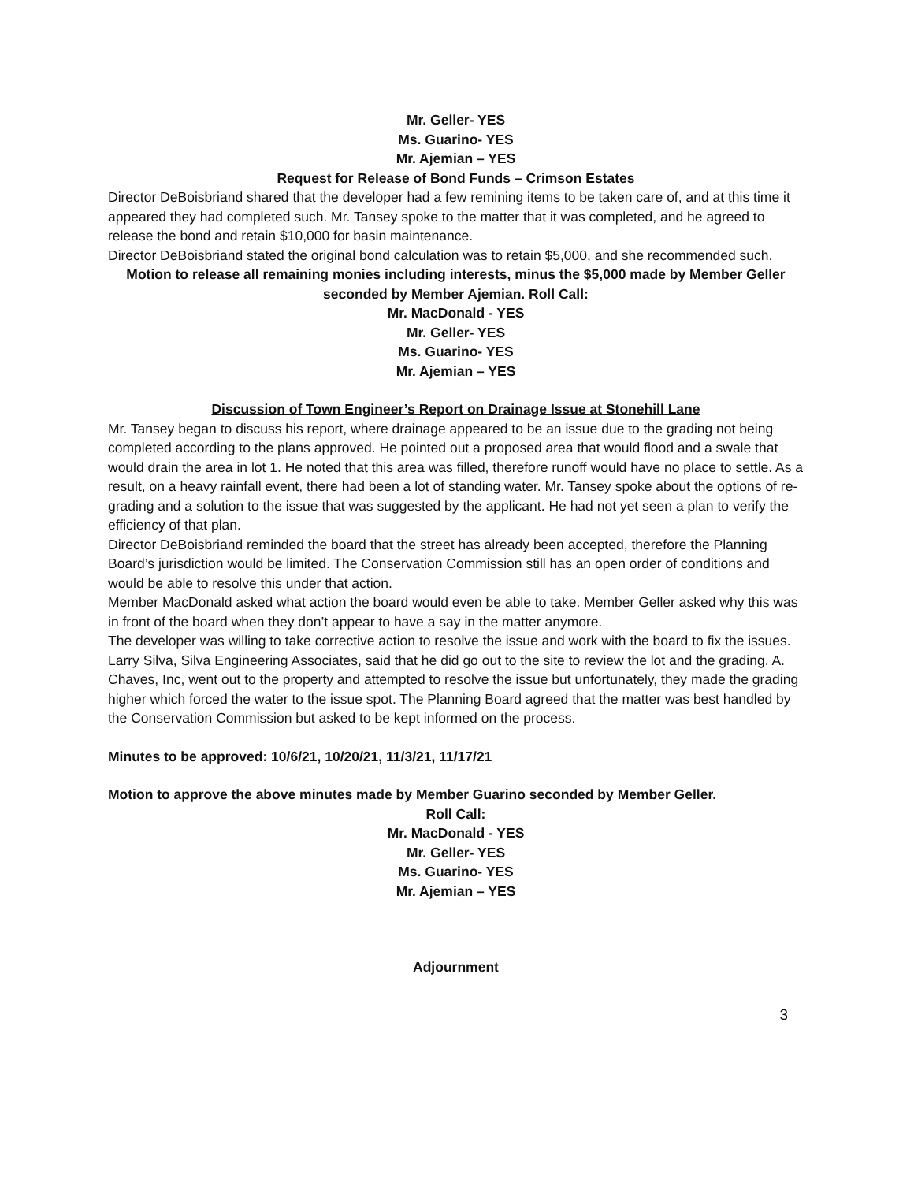Mr. Geller- YES
Ms. Guarino- YES
Mr. Ajemian – YES
Request for Release of Bond Funds – Crimson Estates
Director DeBoisbriand shared that the developer had a few remining items to be taken care of, and at this time it appeared they had completed such. Mr. Tansey spoke to the matter that it was completed, and he agreed to release the bond and retain $10,000 for basin maintenance.
Director DeBoisbriand stated the original bond calculation was to retain $5,000, and she recommended such.
Motion to release all remaining monies including interests, minus the $5,000 made by Member Geller seconded by Member Ajemian. Roll Call:
Mr. MacDonald - YES
Mr. Geller- YES
Ms. Guarino- YES
Mr. Ajemian – YES
Discussion of Town Engineer’s Report on Drainage Issue at Stonehill Lane
Mr. Tansey began to discuss his report, where drainage appeared to be an issue due to the grading not being completed according to the plans approved. He pointed out a proposed area that would flood and a swale that would drain the area in lot 1. He noted that this area was filled, therefore runoff would have no place to settle. As a result, on a heavy rainfall event, there had been a lot of standing water. Mr. Tansey spoke about the options of re-grading and a solution to the issue that was suggested by the applicant. He had not yet seen a plan to verify the efficiency of that plan.
Director DeBoisbriand reminded the board that the street has already been accepted, therefore the Planning Board’s jurisdiction would be limited. The Conservation Commission still has an open order of conditions and would be able to resolve this under that action.
Member MacDonald asked what action the board would even be able to take. Member Geller asked why this was in front of the board when they don’t appear to have a say in the matter anymore.
The developer was willing to take corrective action to resolve the issue and work with the board to fix the issues.
Larry Silva, Silva Engineering Associates, said that he did go out to the site to review the lot and the grading. A. Chaves, Inc, went out to the property and attempted to resolve the issue but unfortunately, they made the grading higher which forced the water to the issue spot. The Planning Board agreed that the matter was best handled by the Conservation Commission but asked to be kept informed on the process.
Minutes to be approved: 10/6/21, 10/20/21, 11/3/21, 11/17/21
Motion to approve the above minutes made by Member Guarino seconded by Member Geller.
Roll Call:
Mr. MacDonald - YES
Mr. Geller- YES
Ms. Guarino- YES
Mr. Ajemian – YES
Adjournment
3